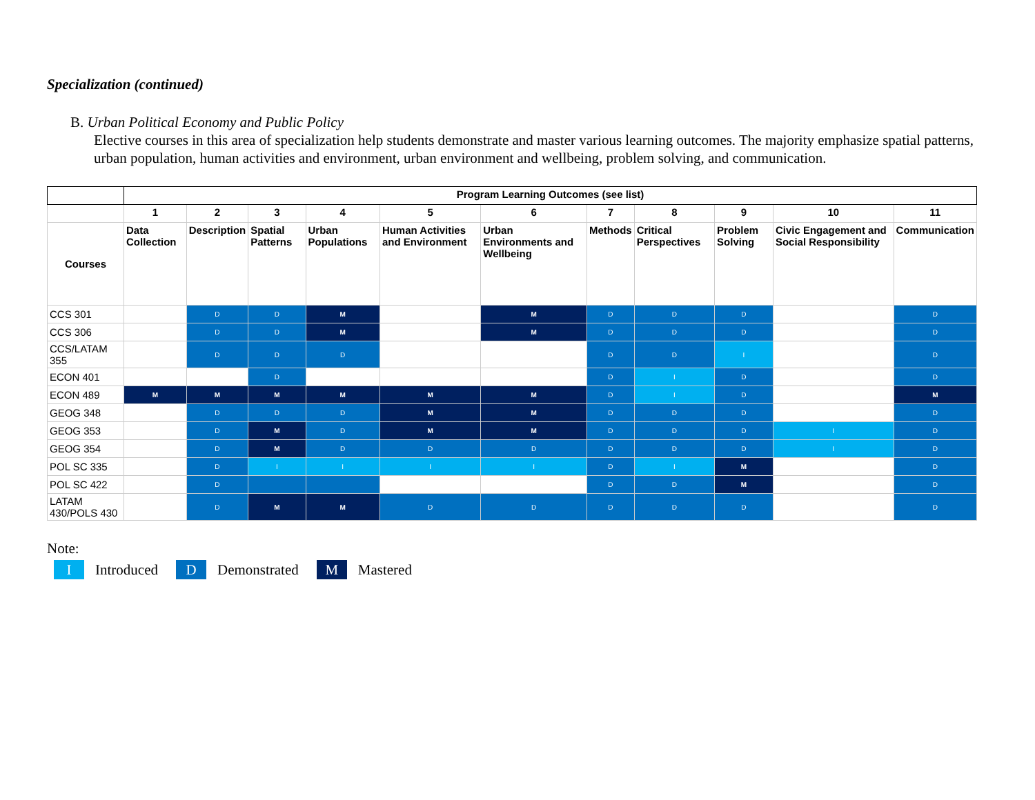Specialization (continued)
B. Urban Political Economy and Public Policy
Elective courses in this area of specialization help students demonstrate and master various learning outcomes. The majority emphasize spatial patterns, urban population, human activities and environment, urban environment and wellbeing, problem solving, and communication.
| | Program Learning Outcomes (see list) | | | | | | | | | | |
| --- | --- | --- | --- | --- | --- | --- | --- | --- | --- | --- | --- |
| | 1 | 2 | 3 | 4 | 5 | 6 | 7 | 8 | 9 | 10 | 11 |
| Courses | Data Collection | Description | Spatial Patterns | Urban Populations | Human Activities and Environment | Urban Environments and Wellbeing | Methods | Critical Perspectives | Problem Solving | Civic Engagement and Social Responsibility | Communication |
| CCS 301 | | D | D | M | | M | D | D | D | | D |
| CCS 306 | | D | D | M | | M | D | D | D | | D |
| CCS/LATAM 355 | | D | D | D | | | D | D | I | | D |
| ECON 401 | | | D | | | | D | I | D | | D |
| ECON 489 | M | M | M | M | M | M | D | I | D | | M |
| GEOG 348 | | D | D | D | M | M | D | D | D | | D |
| GEOG 353 | | D | M | D | M | M | D | D | D | I | D |
| GEOG 354 | | D | M | D | D | D | D | D | D | I | D |
| POL SC 335 | | D | I | I | I | I | D | I | M | | D |
| POL SC 422 | | D | | | | | D | D | M | | D |
| LATAM 430/POLS 430 | | D | M | M | D | D | D | D | D | | D |
Note:
I Introduced D Demonstrated M Mastered